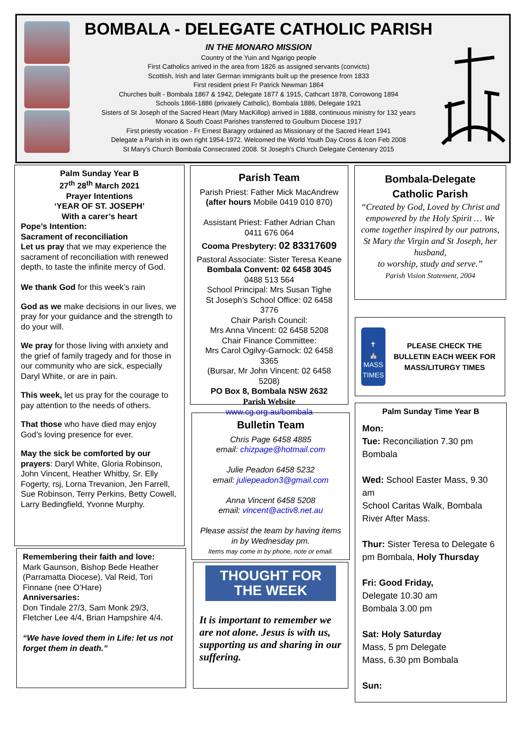BOMBALA - DELEGATE CATHOLIC PARISH
IN THE MONARO MISSION
Country of the Yuin and Ngarigo people
First Catholics arrived in the area from 1826 as assigned servants (convicts)
Scottish, Irish and later German immigrants built up the presence from 1833
First resident priest Fr Patrick Newman 1864
Churches built - Bombala 1867 & 1942, Delegate 1877 & 1915, Cathcart 1878, Corrowong 1894
Schools 1866-1886 (privately Catholic), Bombala 1886, Delegate 1921
Sisters of St Joseph of the Sacred Heart (Mary MacKillop) arrived in 1888, continuous ministry for 132 years
Monaro & South Coast Parishes transferred to Goulburn Diocese 1917
First priestly vocation - Fr Ernest Baragry ordained as Missionary of the Sacred Heart 1941
Delegate a Parish in its own right 1954-1972. Welcomed the World Youth Day Cross & Icon Feb 2008
St Mary’s Church Bombala Consecrated 2008. St Joseph’s Church Delegate Centenary 2015
Palm Sunday Year B
27<sup>th</sup> 28<sup>th</sup> March 2021
Prayer Intentions
‘YEAR OF ST. JOSEPH’
With a carer’s heart
Pope’s Intention:
Sacrament of reconciliation
Let us pray that we may experience the sacrament of reconciliation with renewed depth, to taste the infinite mercy of God.
We thank God for this week’s rain
God as we make decisions in our lives, we pray for your guidance and the strength to do your will.
We pray for those living with anxiety and the grief of family tragedy and for those in our community who are sick, especially Daryl White, or are in pain.
This week, let us pray for the courage to pay attention to the needs of others.
That those who have died may enjoy God’s loving presence for ever.
May the sick be comforted by our prayers: Daryl White, Gloria Robinson, John Vincent, Heather Whitby, Sr. Elly Fogerty, rsj, Lorna Trevanion, Jen Farrell, Sue Robinson, Terry Perkins, Betty Cowell, Larry Bedingfield, Yvonne Murphy.
Remembering their faith and love:
Mark Gaunson, Bishop Bede Heather (Parramatta Diocese), Val Reid, Tori Finnane (nee O’Hare)
Anniversaries:
Don Tindale 27/3, Sam Monk 29/3, Fletcher Lee 4/4, Brian Hampshire 4/4.
“We have loved them in Life: let us not forget them in death.”
Parish Team
Parish Priest: Father Mick MacAndrew
(after hours Mobile 0419 010 870)
Assistant Priest: Father Adrian Chan
0411 676 064
Cooma Presbytery: 02 83317609
Pastoral Associate: Sister Teresa Keane
Bombala Convent: 02 6458 3045
0488 513 564
School Principal: Mrs Susan Tighe
St Joseph’s School Office: 02 6458 3776
Chair Parish Council:
Mrs Anna Vincent: 02 6458 5208
Chair Finance Committee:
Mrs Carol Ogilvy-Garnock: 02 6458 3365
(Bursar, Mr John Vincent: 02 6458 5208)
PO Box 8, Bombala NSW 2632
Parish Website
www.cg.org.au/bombala
Bulletin Team
Chris Page 6458 4885
email: chizpage@hotmail.com
Julie Peadon 6458 5232
email: juliepeadon3@gmail.com
Anna Vincent 6458 5208
email: vincent@activ8.net.au
Please assist the team by having items in by Wednesday pm.
Items may come in by phone, note or email.
THOUGHT FOR THE WEEK
It is important to remember we are not alone. Jesus is with us, supporting us and sharing in our suffering.
Bombala-Delegate
Catholic Parish
“Created by God, Loved by Christ and empowered by the Holy Spirit … We come together inspired by our patrons,
St Mary the Virgin and St Joseph, her husband,
to worship, study and serve.”
Parish Vision Statement, 2004
✝
⛪
MASS TIMES
PLEASE CHECK THE BULLETIN EACH WEEK FOR MASS/LITURGY TIMES
Palm Sunday Time Year B
Mon:
Tue: Reconciliation 7.30 pm Bombala
Wed: School Easter Mass, 9.30 am
School Caritas Walk, Bombala River After Mass.
Thur: Sister Teresa to Delegate 6 pm Bombala, Holy Thursday
Fri: Good Friday,
Delegate 10.30 am
Bombala 3.00 pm
Sat: Holy Saturday
Mass, 5 pm Delegate
Mass, 6.30 pm Bombala
Sun: